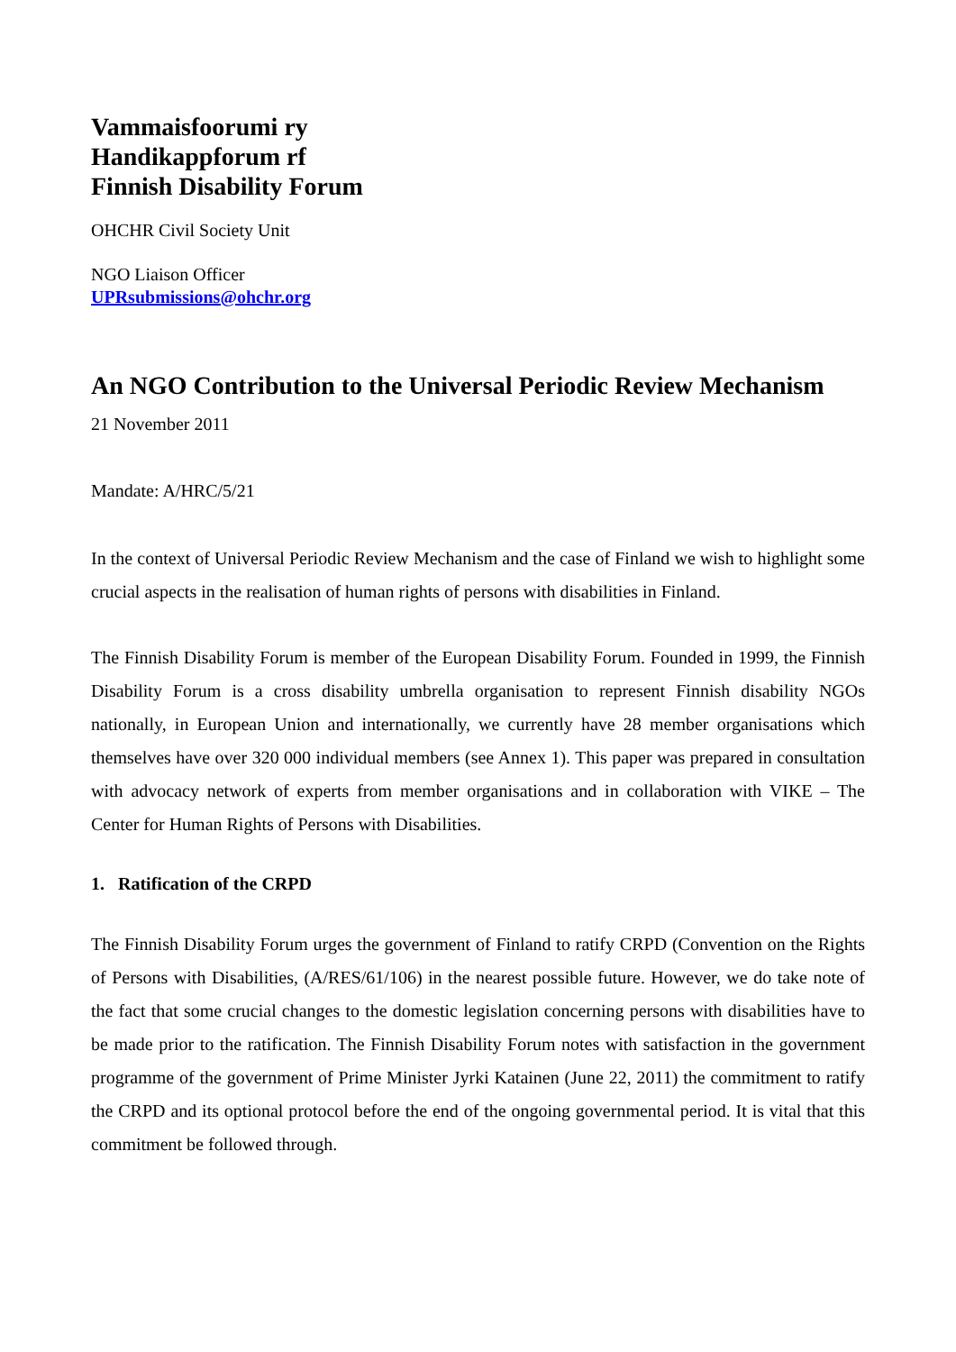Vammaisfoorumi ry
Handikappforum rf
Finnish Disability Forum
OHCHR Civil Society Unit
NGO Liaison Officer
UPRsubmissions@ohchr.org
An NGO Contribution to the Universal Periodic Review Mechanism
21 November 2011
Mandate: A/HRC/5/21
In the context of Universal Periodic Review Mechanism and the case of Finland we wish to highlight some crucial aspects in the realisation of human rights of persons with disabilities in Finland.
The Finnish Disability Forum is member of the European Disability Forum. Founded in 1999, the Finnish Disability Forum is a cross disability umbrella organisation to represent Finnish disability NGOs nationally, in European Union and internationally, we currently have 28 member organisations which themselves have over 320 000 individual members (see Annex 1). This paper was prepared in consultation with advocacy network of experts from member organisations and in collaboration with VIKE – The Center for Human Rights of Persons with Disabilities.
1. Ratification of the CRPD
The Finnish Disability Forum urges the government of Finland to ratify CRPD (Convention on the Rights of Persons with Disabilities, (A/RES/61/106) in the nearest possible future. However, we do take note of the fact that some crucial changes to the domestic legislation concerning persons with disabilities have to be made prior to the ratification. The Finnish Disability Forum notes with satisfaction in the government programme of the government of Prime Minister Jyrki Katainen (June 22, 2011) the commitment to ratify the CRPD and its optional protocol before the end of the ongoing governmental period. It is vital that this commitment be followed through.